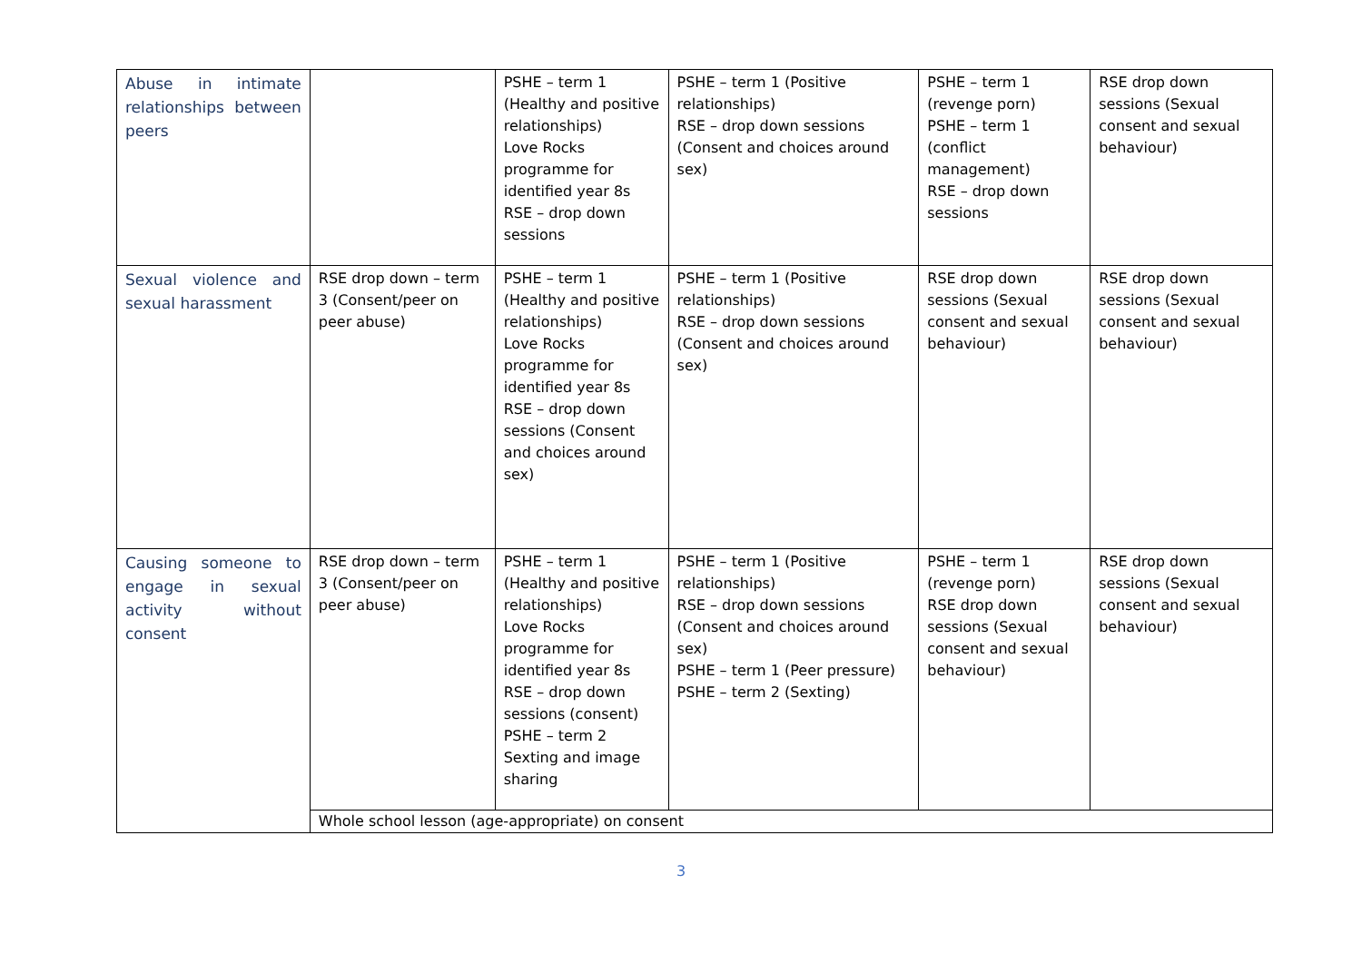| Abuse in intimate relationships between peers | | PSHE – term 1 (Healthy and positive relationships) Love Rocks programme for identified year 8s RSE – drop down sessions | PSHE – term 1 (Positive relationships) RSE – drop down sessions (Consent and choices around sex) | PSHE – term 1 (revenge porn) PSHE – term 1 (conflict management) RSE – drop down sessions | RSE drop down sessions (Sexual consent and sexual behaviour) |
| Sexual violence and sexual harassment | RSE drop down – term 3 (Consent/peer on peer abuse) | PSHE – term 1 (Healthy and positive relationships) Love Rocks programme for identified year 8s RSE – drop down sessions (Consent and choices around sex) | PSHE – term 1 (Positive relationships) RSE – drop down sessions (Consent and choices around sex) | RSE drop down sessions (Sexual consent and sexual behaviour) | RSE drop down sessions (Sexual consent and sexual behaviour) |
| Causing someone to engage in sexual activity without consent | RSE drop down – term 3 (Consent/peer on peer abuse) | PSHE – term 1 (Healthy and positive relationships) Love Rocks programme for identified year 8s RSE – drop down sessions (consent) PSHE – term 2 Sexting and image sharing | PSHE – term 1 (Positive relationships) RSE – drop down sessions (Consent and choices around sex) PSHE – term 1 (Peer pressure) PSHE – term 2 (Sexting) | PSHE – term 1 (revenge porn) RSE drop down sessions (Sexual consent and sexual behaviour) | RSE drop down sessions (Sexual consent and sexual behaviour) |
| | Whole school lesson (age-appropriate) on consent | | | | |
3